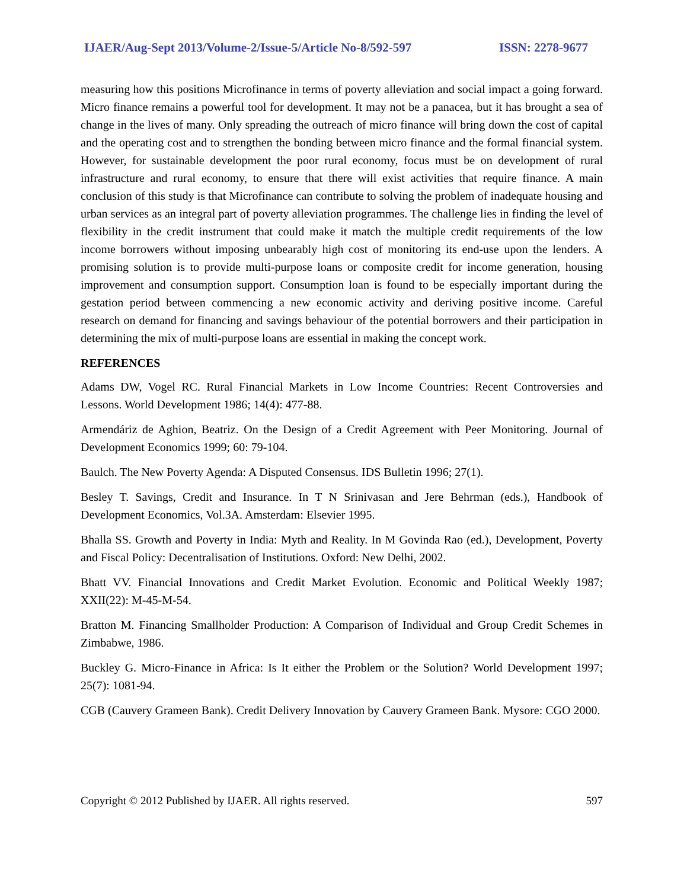IJAER/Aug-Sept 2013/Volume-2/Issue-5/Article No-8/592-597 ISSN: 2278-9677
measuring how this positions Microfinance in terms of poverty alleviation and social impact a going forward. Micro finance remains a powerful tool for development. It may not be a panacea, but it has brought a sea of change in the lives of many. Only spreading the outreach of micro finance will bring down the cost of capital and the operating cost and to strengthen the bonding between micro finance and the formal financial system. However, for sustainable development the poor rural economy, focus must be on development of rural infrastructure and rural economy, to ensure that there will exist activities that require finance. A main conclusion of this study is that Microfinance can contribute to solving the problem of inadequate housing and urban services as an integral part of poverty alleviation programmes. The challenge lies in finding the level of flexibility in the credit instrument that could make it match the multiple credit requirements of the low income borrowers without imposing unbearably high cost of monitoring its end-use upon the lenders. A promising solution is to provide multi-purpose loans or composite credit for income generation, housing improvement and consumption support. Consumption loan is found to be especially important during the gestation period between commencing a new economic activity and deriving positive income. Careful research on demand for financing and savings behaviour of the potential borrowers and their participation in determining the mix of multi-purpose loans are essential in making the concept work.
REFERENCES
Adams DW, Vogel RC. Rural Financial Markets in Low Income Countries: Recent Controversies and Lessons. World Development 1986; 14(4): 477-88.
Armendáriz de Aghion, Beatriz. On the Design of a Credit Agreement with Peer Monitoring. Journal of Development Economics 1999; 60: 79-104.
Baulch. The New Poverty Agenda: A Disputed Consensus. IDS Bulletin 1996; 27(1).
Besley T. Savings, Credit and Insurance. In T N Srinivasan and Jere Behrman (eds.), Handbook of Development Economics, Vol.3A. Amsterdam: Elsevier 1995.
Bhalla SS. Growth and Poverty in India: Myth and Reality. In M Govinda Rao (ed.), Development, Poverty and Fiscal Policy: Decentralisation of Institutions. Oxford: New Delhi, 2002.
Bhatt VV. Financial Innovations and Credit Market Evolution. Economic and Political Weekly 1987; XXII(22): M-45-M-54.
Bratton M. Financing Smallholder Production: A Comparison of Individual and Group Credit Schemes in Zimbabwe, 1986.
Buckley G. Micro-Finance in Africa: Is It either the Problem or the Solution? World Development 1997; 25(7): 1081-94.
CGB (Cauvery Grameen Bank). Credit Delivery Innovation by Cauvery Grameen Bank. Mysore: CGO 2000.
Copyright © 2012 Published by IJAER. All rights reserved. 597